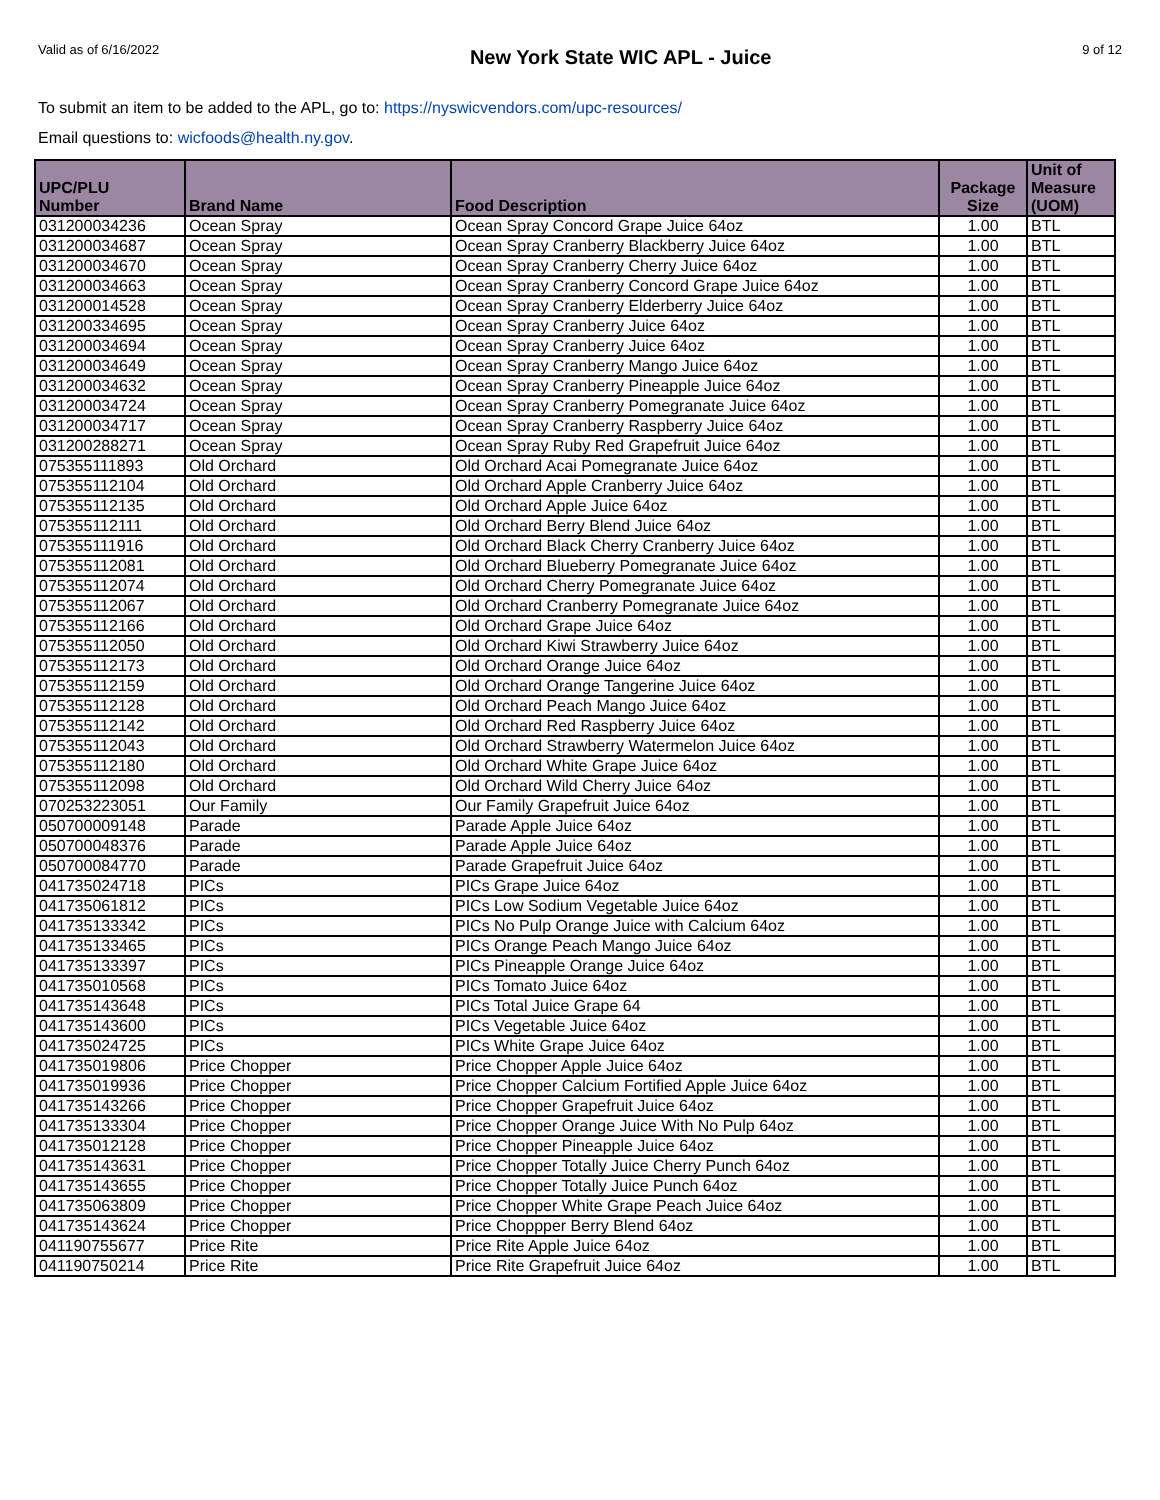Valid as of 6/16/2022 New York State WIC APL - Juice 9 of 12
To submit an item to be added to the APL, go to: https://nyswicvendors.com/upc-resources/
Email questions to: wicfoods@health.ny.gov.
| UPC/PLU Number | Brand Name | Food Description | Package Size | Unit of Measure (UOM) |
| --- | --- | --- | --- | --- |
| 031200034236 | Ocean Spray | Ocean Spray Concord Grape Juice 64oz | 1.00 | BTL |
| 031200034687 | Ocean Spray | Ocean Spray Cranberry Blackberry Juice 64oz | 1.00 | BTL |
| 031200034670 | Ocean Spray | Ocean Spray Cranberry Cherry Juice 64oz | 1.00 | BTL |
| 031200034663 | Ocean Spray | Ocean Spray Cranberry Concord Grape Juice 64oz | 1.00 | BTL |
| 031200014528 | Ocean Spray | Ocean Spray Cranberry Elderberry Juice 64oz | 1.00 | BTL |
| 031200334695 | Ocean Spray | Ocean Spray Cranberry Juice 64oz | 1.00 | BTL |
| 031200034694 | Ocean Spray | Ocean Spray Cranberry Juice 64oz | 1.00 | BTL |
| 031200034649 | Ocean Spray | Ocean Spray Cranberry Mango Juice 64oz | 1.00 | BTL |
| 031200034632 | Ocean Spray | Ocean Spray Cranberry Pineapple Juice 64oz | 1.00 | BTL |
| 031200034724 | Ocean Spray | Ocean Spray Cranberry Pomegranate Juice 64oz | 1.00 | BTL |
| 031200034717 | Ocean Spray | Ocean Spray Cranberry Raspberry Juice 64oz | 1.00 | BTL |
| 031200288271 | Ocean Spray | Ocean Spray Ruby Red Grapefruit Juice 64oz | 1.00 | BTL |
| 075355111893 | Old Orchard | Old Orchard Acai Pomegranate Juice 64oz | 1.00 | BTL |
| 075355112104 | Old Orchard | Old Orchard Apple Cranberry Juice 64oz | 1.00 | BTL |
| 075355112135 | Old Orchard | Old Orchard Apple Juice 64oz | 1.00 | BTL |
| 075355112111 | Old Orchard | Old Orchard Berry Blend Juice 64oz | 1.00 | BTL |
| 075355111916 | Old Orchard | Old Orchard Black Cherry Cranberry Juice 64oz | 1.00 | BTL |
| 075355112081 | Old Orchard | Old Orchard Blueberry Pomegranate Juice 64oz | 1.00 | BTL |
| 075355112074 | Old Orchard | Old Orchard Cherry Pomegranate Juice 64oz | 1.00 | BTL |
| 075355112067 | Old Orchard | Old Orchard Cranberry Pomegranate Juice 64oz | 1.00 | BTL |
| 075355112166 | Old Orchard | Old Orchard Grape Juice 64oz | 1.00 | BTL |
| 075355112050 | Old Orchard | Old Orchard Kiwi Strawberry Juice 64oz | 1.00 | BTL |
| 075355112173 | Old Orchard | Old Orchard Orange Juice 64oz | 1.00 | BTL |
| 075355112159 | Old Orchard | Old Orchard Orange Tangerine Juice 64oz | 1.00 | BTL |
| 075355112128 | Old Orchard | Old Orchard Peach Mango Juice 64oz | 1.00 | BTL |
| 075355112142 | Old Orchard | Old Orchard Red Raspberry Juice 64oz | 1.00 | BTL |
| 075355112043 | Old Orchard | Old Orchard Strawberry Watermelon Juice 64oz | 1.00 | BTL |
| 075355112180 | Old Orchard | Old Orchard White Grape Juice 64oz | 1.00 | BTL |
| 075355112098 | Old Orchard | Old Orchard Wild Cherry Juice 64oz | 1.00 | BTL |
| 070253223051 | Our Family | Our Family Grapefruit Juice 64oz | 1.00 | BTL |
| 050700009148 | Parade | Parade Apple Juice 64oz | 1.00 | BTL |
| 050700048376 | Parade | Parade Apple Juice 64oz | 1.00 | BTL |
| 050700084770 | Parade | Parade Grapefruit Juice 64oz | 1.00 | BTL |
| 041735024718 | PICs | PICs Grape Juice 64oz | 1.00 | BTL |
| 041735061812 | PICs | PICs Low Sodium Vegetable Juice 64oz | 1.00 | BTL |
| 041735133342 | PICs | PICs No Pulp Orange Juice with Calcium 64oz | 1.00 | BTL |
| 041735133465 | PICs | PICs Orange Peach Mango Juice 64oz | 1.00 | BTL |
| 041735133397 | PICs | PICs Pineapple Orange Juice 64oz | 1.00 | BTL |
| 041735010568 | PICs | PICs Tomato Juice 64oz | 1.00 | BTL |
| 041735143648 | PICs | PICs Total Juice Grape 64 | 1.00 | BTL |
| 041735143600 | PICs | PICs Vegetable Juice 64oz | 1.00 | BTL |
| 041735024725 | PICs | PICs White Grape Juice 64oz | 1.00 | BTL |
| 041735019806 | Price Chopper | Price Chopper Apple Juice 64oz | 1.00 | BTL |
| 041735019936 | Price Chopper | Price Chopper Calcium Fortified Apple Juice 64oz | 1.00 | BTL |
| 041735143266 | Price Chopper | Price Chopper Grapefruit Juice 64oz | 1.00 | BTL |
| 041735133304 | Price Chopper | Price Chopper Orange Juice With No Pulp 64oz | 1.00 | BTL |
| 041735012128 | Price Chopper | Price Chopper Pineapple Juice 64oz | 1.00 | BTL |
| 041735143631 | Price Chopper | Price Chopper Totally Juice Cherry Punch 64oz | 1.00 | BTL |
| 041735143655 | Price Chopper | Price Chopper Totally Juice Punch 64oz | 1.00 | BTL |
| 041735063809 | Price Chopper | Price Chopper White Grape Peach Juice 64oz | 1.00 | BTL |
| 041735143624 | Price Chopper | Price Choppper Berry Blend 64oz | 1.00 | BTL |
| 041190755677 | Price Rite | Price Rite Apple Juice 64oz | 1.00 | BTL |
| 041190750214 | Price Rite | Price Rite Grapefruit Juice 64oz | 1.00 | BTL |